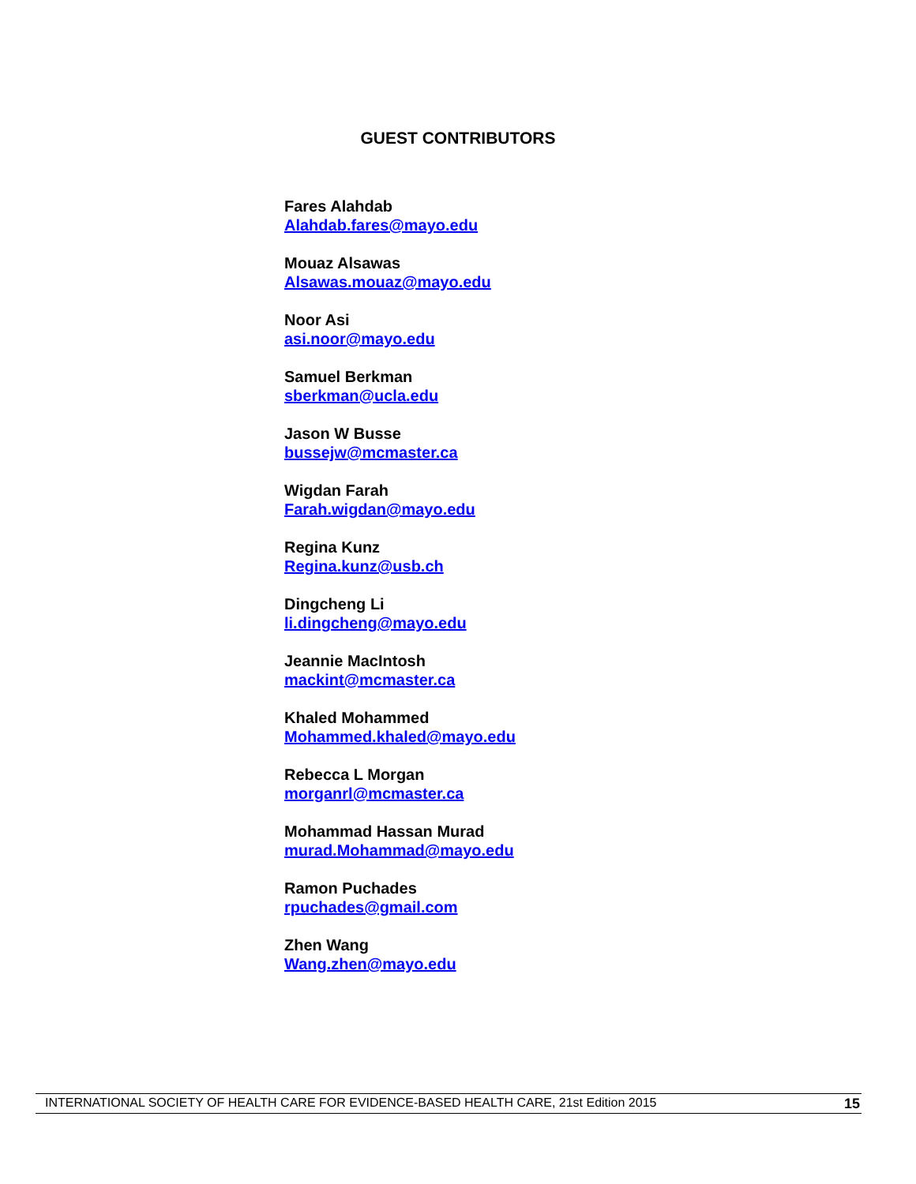GUEST CONTRIBUTORS
Fares Alahdab
Alahdab.fares@mayo.edu
Mouaz Alsawas
Alsawas.mouaz@mayo.edu
Noor Asi
asi.noor@mayo.edu
Samuel Berkman
sberkman@ucla.edu
Jason W Busse
bussejw@mcmaster.ca
Wigdan Farah
Farah.wigdan@mayo.edu
Regina Kunz
Regina.kunz@usb.ch
Dingcheng Li
li.dingcheng@mayo.edu
Jeannie MacIntosh
mackint@mcmaster.ca
Khaled Mohammed
Mohammed.khaled@mayo.edu
Rebecca L Morgan
morganrl@mcmaster.ca
Mohammad Hassan Murad
murad.Mohammad@mayo.edu
Ramon Puchades
rpuchades@gmail.com
Zhen Wang
Wang.zhen@mayo.edu
INTERNATIONAL SOCIETY OF HEALTH CARE FOR EVIDENCE-BASED HEALTH CARE, 21st Edition 2015 15